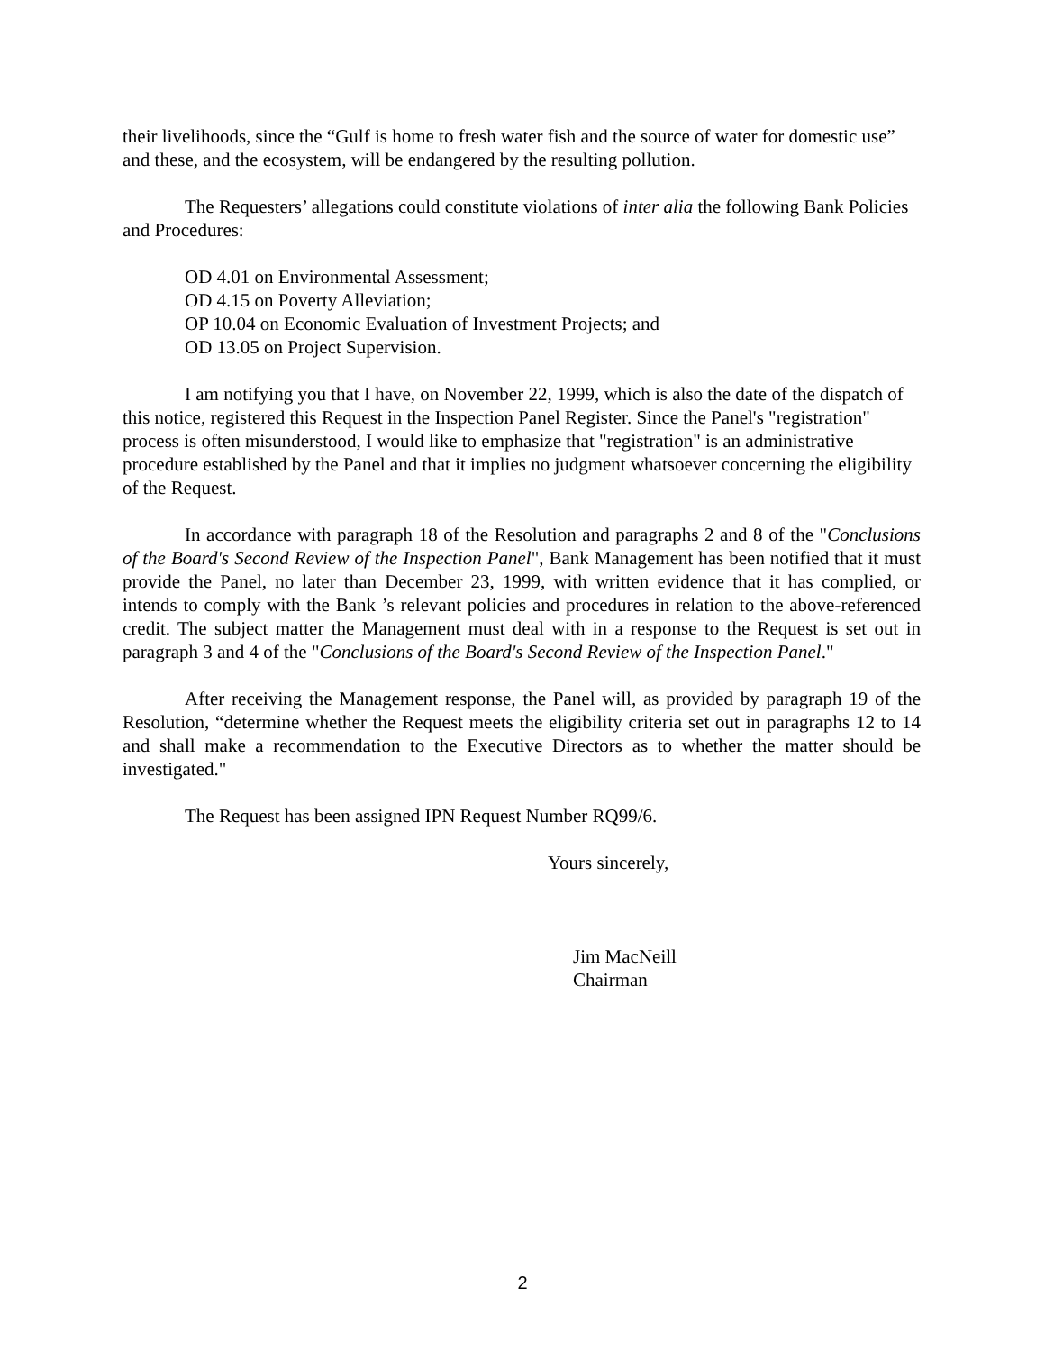their livelihoods, since the “Gulf is home to fresh water fish and the source of water for domestic use” and these, and the ecosystem, will be endangered by the resulting pollution.
The Requesters’ allegations could constitute violations of inter alia the following Bank Policies and Procedures:
OD 4.01 on Environmental Assessment;
OD 4.15 on Poverty Alleviation;
OP 10.04 on Economic Evaluation of Investment Projects; and
OD 13.05 on Project Supervision.
I am notifying you that I have, on November 22, 1999, which is also the date of the dispatch of this notice, registered this Request in the Inspection Panel Register. Since the Panel's "registration" process is often misunderstood, I would like to emphasize that "registration" is an administrative procedure established by the Panel and that it implies no judgment whatsoever concerning the eligibility of the Request.
In accordance with paragraph 18 of the Resolution and paragraphs 2 and 8 of the "Conclusions of the Board's Second Review of the Inspection Panel", Bank Management has been notified that it must provide the Panel, no later than December 23, 1999, with written evidence that it has complied, or intends to comply with the Bank ’s relevant policies and procedures in relation to the above-referenced credit. The subject matter the Management must deal with in a response to the Request is set out in paragraph 3 and 4 of the "Conclusions of the Board's Second Review of the Inspection Panel."
After receiving the Management response, the Panel will, as provided by paragraph 19 of the Resolution, “determine whether the Request meets the eligibility criteria set out in paragraphs 12 to 14 and shall make a recommendation to the Executive Directors as to whether the matter should be investigated."
The Request has been assigned IPN Request Number RQ99/6.
Yours sincerely,
Jim MacNeill
Chairman
2